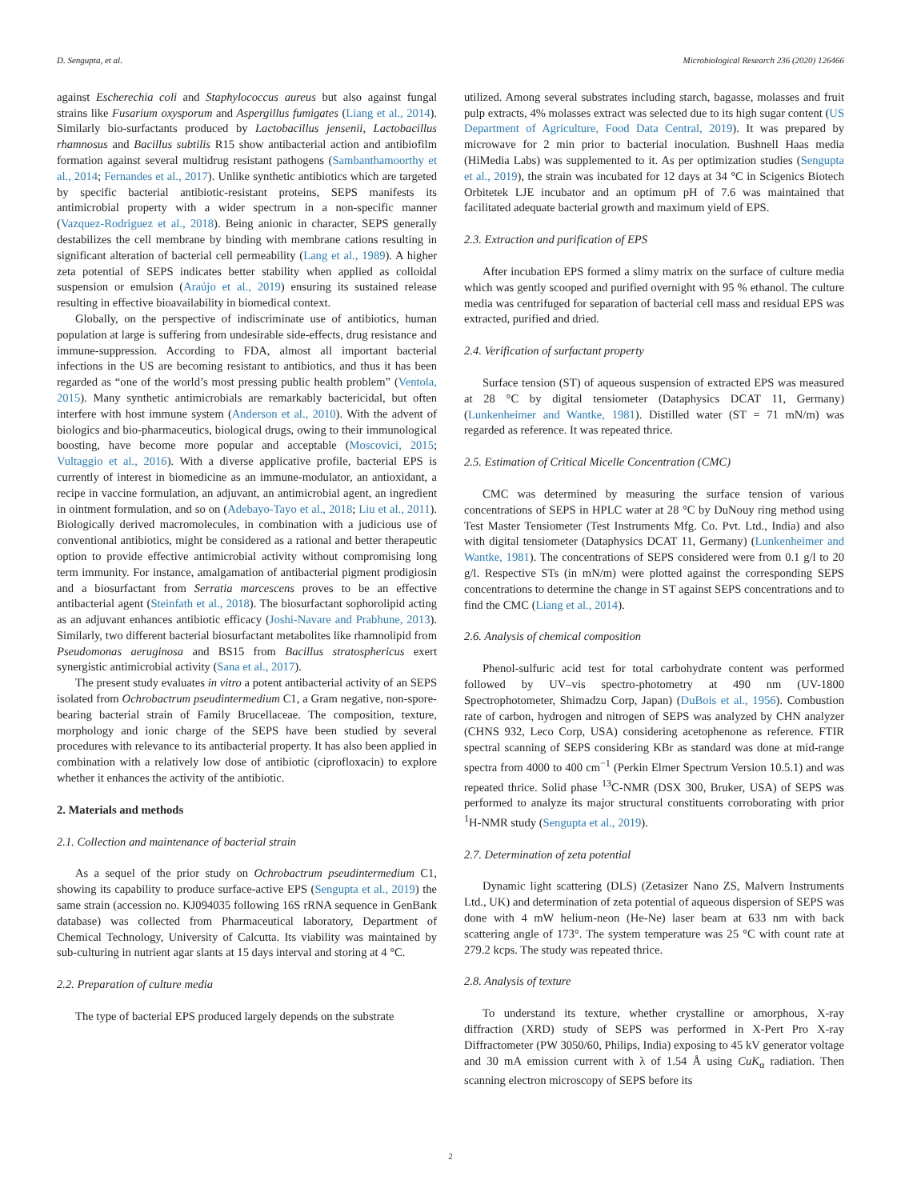D. Sengupta, et al. Microbiological Research 236 (2020) 126466
against Escherechia coli and Staphylococcus aureus but also against fungal strains like Fusarium oxysporum and Aspergillus fumigates (Liang et al., 2014). Similarly bio-surfactants produced by Lactobacillus jensenii, Lactobacillus rhamnosus and Bacillus subtilis R15 show antibacterial action and antibiofilm formation against several multidrug resistant pathogens (Sambanthamoorthy et al., 2014; Fernandes et al., 2017). Unlike synthetic antibiotics which are targeted by specific bacterial antibiotic-resistant proteins, SEPS manifests its antimicrobial property with a wider spectrum in a non-specific manner (Vazquez-Rodriguez et al., 2018). Being anionic in character, SEPS generally destabilizes the cell membrane by binding with membrane cations resulting in significant alteration of bacterial cell permeability (Lang et al., 1989). A higher zeta potential of SEPS indicates better stability when applied as colloidal suspension or emulsion (Araújo et al., 2019) ensuring its sustained release resulting in effective bioavailability in biomedical context.
Globally, on the perspective of indiscriminate use of antibiotics, human population at large is suffering from undesirable side-effects, drug resistance and immune-suppression. According to FDA, almost all important bacterial infections in the US are becoming resistant to antibiotics, and thus it has been regarded as “one of the world’s most pressing public health problem” (Ventola, 2015). Many synthetic antimicrobials are remarkably bactericidal, but often interfere with host immune system (Anderson et al., 2010). With the advent of biologics and bio-pharmaceutics, biological drugs, owing to their immunological boosting, have become more popular and acceptable (Moscovici, 2015; Vultaggio et al., 2016). With a diverse applicative profile, bacterial EPS is currently of interest in biomedicine as an immune-modulator, an antioxidant, a recipe in vaccine formulation, an adjuvant, an antimicrobial agent, an ingredient in ointment formulation, and so on (Adebayo-Tayo et al., 2018; Liu et al., 2011). Biologically derived macromolecules, in combination with a judicious use of conventional antibiotics, might be considered as a rational and better therapeutic option to provide effective antimicrobial activity without compromising long term immunity. For instance, amalgamation of antibacterial pigment prodigiosin and a biosurfactant from Serratia marcescens proves to be an effective antibacterial agent (Steinfath et al., 2018). The biosurfactant sophorolipid acting as an adjuvant enhances antibiotic efficacy (Joshi-Navare and Prabhune, 2013). Similarly, two different bacterial biosurfactant metabolites like rhamnolipid from Pseudomonas aeruginosa and BS15 from Bacillus stratosphericus exert synergistic antimicrobial activity (Sana et al., 2017).
The present study evaluates in vitro a potent antibacterial activity of an SEPS isolated from Ochrobactrum pseudintermedium C1, a Gram negative, non-spore-bearing bacterial strain of Family Brucellaceae. The composition, texture, morphology and ionic charge of the SEPS have been studied by several procedures with relevance to its antibacterial property. It has also been applied in combination with a relatively low dose of antibiotic (ciprofloxacin) to explore whether it enhances the activity of the antibiotic.
2. Materials and methods
2.1. Collection and maintenance of bacterial strain
As a sequel of the prior study on Ochrobactrum pseudintermedium C1, showing its capability to produce surface-active EPS (Sengupta et al., 2019) the same strain (accession no. KJ094035 following 16S rRNA sequence in GenBank database) was collected from Pharmaceutical laboratory, Department of Chemical Technology, University of Calcutta. Its viability was maintained by sub-culturing in nutrient agar slants at 15 days interval and storing at 4 °C.
2.2. Preparation of culture media
The type of bacterial EPS produced largely depends on the substrate
utilized. Among several substrates including starch, bagasse, molasses and fruit pulp extracts, 4% molasses extract was selected due to its high sugar content (US Department of Agriculture, Food Data Central, 2019). It was prepared by microwave for 2 min prior to bacterial inoculation. Bushnell Haas media (HiMedia Labs) was supplemented to it. As per optimization studies (Sengupta et al., 2019), the strain was incubated for 12 days at 34 °C in Scigenics Biotech Orbitetek LJE incubator and an optimum pH of 7.6 was maintained that facilitated adequate bacterial growth and maximum yield of EPS.
2.3. Extraction and purification of EPS
After incubation EPS formed a slimy matrix on the surface of culture media which was gently scooped and purified overnight with 95 % ethanol. The culture media was centrifuged for separation of bacterial cell mass and residual EPS was extracted, purified and dried.
2.4. Verification of surfactant property
Surface tension (ST) of aqueous suspension of extracted EPS was measured at 28 °C by digital tensiometer (Dataphysics DCAT 11, Germany) (Lunkenheimer and Wantke, 1981). Distilled water (ST = 71 mN/m) was regarded as reference. It was repeated thrice.
2.5. Estimation of Critical Micelle Concentration (CMC)
CMC was determined by measuring the surface tension of various concentrations of SEPS in HPLC water at 28 °C by DuNouy ring method using Test Master Tensiometer (Test Instruments Mfg. Co. Pvt. Ltd., India) and also with digital tensiometer (Dataphysics DCAT 11, Germany) (Lunkenheimer and Wantke, 1981). The concentrations of SEPS considered were from 0.1 g/l to 20 g/l. Respective STs (in mN/m) were plotted against the corresponding SEPS concentrations to determine the change in ST against SEPS concentrations and to find the CMC (Liang et al., 2014).
2.6. Analysis of chemical composition
Phenol-sulfuric acid test for total carbohydrate content was performed followed by UV–vis spectro-photometry at 490 nm (UV-1800 Spectrophotometer, Shimadzu Corp, Japan) (DuBois et al., 1956). Combustion rate of carbon, hydrogen and nitrogen of SEPS was analyzed by CHN analyzer (CHNS 932, Leco Corp, USA) considering acetophenone as reference. FTIR spectral scanning of SEPS considering KBr as standard was done at mid-range spectra from 4000 to 400 cm<sup>−1</sup> (Perkin Elmer Spectrum Version 10.5.1) and was repeated thrice. Solid phase <sup>13</sup>C-NMR (DSX 300, Bruker, USA) of SEPS was performed to analyze its major structural constituents corroborating with prior <sup>1</sup>H-NMR study (Sengupta et al., 2019).
2.7. Determination of zeta potential
Dynamic light scattering (DLS) (Zetasizer Nano ZS, Malvern Instruments Ltd., UK) and determination of zeta potential of aqueous dispersion of SEPS was done with 4 mW helium-neon (He-Ne) laser beam at 633 nm with back scattering angle of 173°. The system temperature was 25 °C with count rate at 279.2 kcps. The study was repeated thrice.
2.8. Analysis of texture
To understand its texture, whether crystalline or amorphous, X-ray diffraction (XRD) study of SEPS was performed in X-Pert Pro X-ray Diffractometer (PW 3050/60, Philips, India) exposing to 45 kV generator voltage and 30 mA emission current with λ of 1.54 Å using CuK<sub>α</sub> radiation. Then scanning electron microscopy of SEPS before its
2